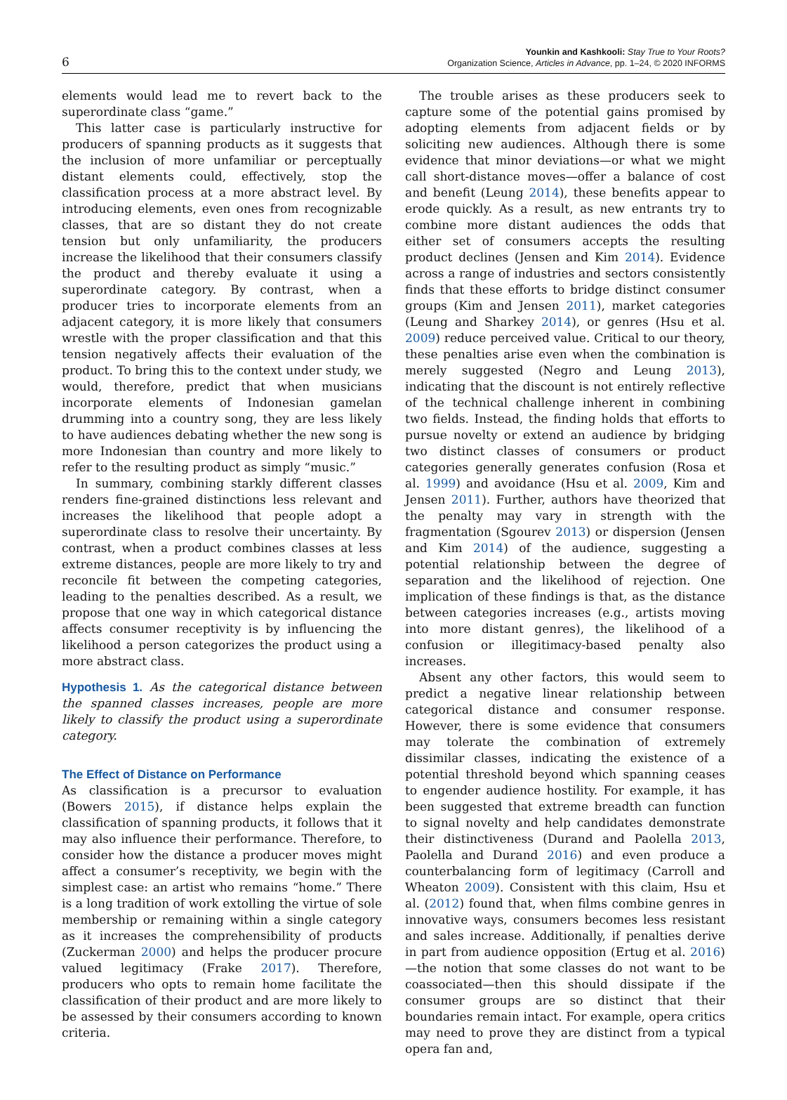6
Younkin and Kashkooli: Stay True to Your Roots?
Organization Science, Articles in Advance, pp. 1–24, © 2020 INFORMS
elements would lead me to revert back to the superordinate class “game.”
This latter case is particularly instructive for producers of spanning products as it suggests that the inclusion of more unfamiliar or perceptually distant elements could, effectively, stop the classification process at a more abstract level. By introducing elements, even ones from recognizable classes, that are so distant they do not create tension but only unfamiliarity, the producers increase the likelihood that their consumers classify the product and thereby evaluate it using a superordinate category. By contrast, when a producer tries to incorporate elements from an adjacent category, it is more likely that consumers wrestle with the proper classification and that this tension negatively affects their evaluation of the product. To bring this to the context under study, we would, therefore, predict that when musicians incorporate elements of Indonesian gamelan drumming into a country song, they are less likely to have audiences debating whether the new song is more Indonesian than country and more likely to refer to the resulting product as simply “music.”
In summary, combining starkly different classes renders fine-grained distinctions less relevant and increases the likelihood that people adopt a superordinate class to resolve their uncertainty. By contrast, when a product combines classes at less extreme distances, people are more likely to try and reconcile fit between the competing categories, leading to the penalties described. As a result, we propose that one way in which categorical distance affects consumer receptivity is by influencing the likelihood a person categorizes the product using a more abstract class.
Hypothesis 1. As the categorical distance between the spanned classes increases, people are more likely to classify the product using a superordinate category.
The Effect of Distance on Performance
As classification is a precursor to evaluation (Bowers 2015), if distance helps explain the classification of spanning products, it follows that it may also influence their performance. Therefore, to consider how the distance a producer moves might affect a consumer’s receptivity, we begin with the simplest case: an artist who remains “home.” There is a long tradition of work extolling the virtue of sole membership or remaining within a single category as it increases the comprehensibility of products (Zuckerman 2000) and helps the producer procure valued legitimacy (Frake 2017). Therefore, producers who opts to remain home facilitate the classification of their product and are more likely to be assessed by their consumers according to known criteria.
The trouble arises as these producers seek to capture some of the potential gains promised by adopting elements from adjacent fields or by soliciting new audiences. Although there is some evidence that minor deviations—or what we might call short-distance moves—offer a balance of cost and benefit (Leung 2014), these benefits appear to erode quickly. As a result, as new entrants try to combine more distant audiences the odds that either set of consumers accepts the resulting product declines (Jensen and Kim 2014). Evidence across a range of industries and sectors consistently finds that these efforts to bridge distinct consumer groups (Kim and Jensen 2011), market categories (Leung and Sharkey 2014), or genres (Hsu et al. 2009) reduce perceived value. Critical to our theory, these penalties arise even when the combination is merely suggested (Negro and Leung 2013), indicating that the discount is not entirely reflective of the technical challenge inherent in combining two fields. Instead, the finding holds that efforts to pursue novelty or extend an audience by bridging two distinct classes of consumers or product categories generally generates confusion (Rosa et al. 1999) and avoidance (Hsu et al. 2009, Kim and Jensen 2011). Further, authors have theorized that the penalty may vary in strength with the fragmentation (Sgourev 2013) or dispersion (Jensen and Kim 2014) of the audience, suggesting a potential relationship between the degree of separation and the likelihood of rejection. One implication of these findings is that, as the distance between categories increases (e.g., artists moving into more distant genres), the likelihood of a confusion or illegitimacy-based penalty also increases.
Absent any other factors, this would seem to predict a negative linear relationship between categorical distance and consumer response. However, there is some evidence that consumers may tolerate the combination of extremely dissimilar classes, indicating the existence of a potential threshold beyond which spanning ceases to engender audience hostility. For example, it has been suggested that extreme breadth can function to signal novelty and help candidates demonstrate their distinctiveness (Durand and Paolella 2013, Paolella and Durand 2016) and even produce a counterbalancing form of legitimacy (Carroll and Wheaton 2009). Consistent with this claim, Hsu et al. (2012) found that, when films combine genres in innovative ways, consumers becomes less resistant and sales increase. Additionally, if penalties derive in part from audience opposition (Ertug et al. 2016)—the notion that some classes do not want to be coassociated—then this should dissipate if the consumer groups are so distinct that their boundaries remain intact. For example, opera critics may need to prove they are distinct from a typical opera fan and,